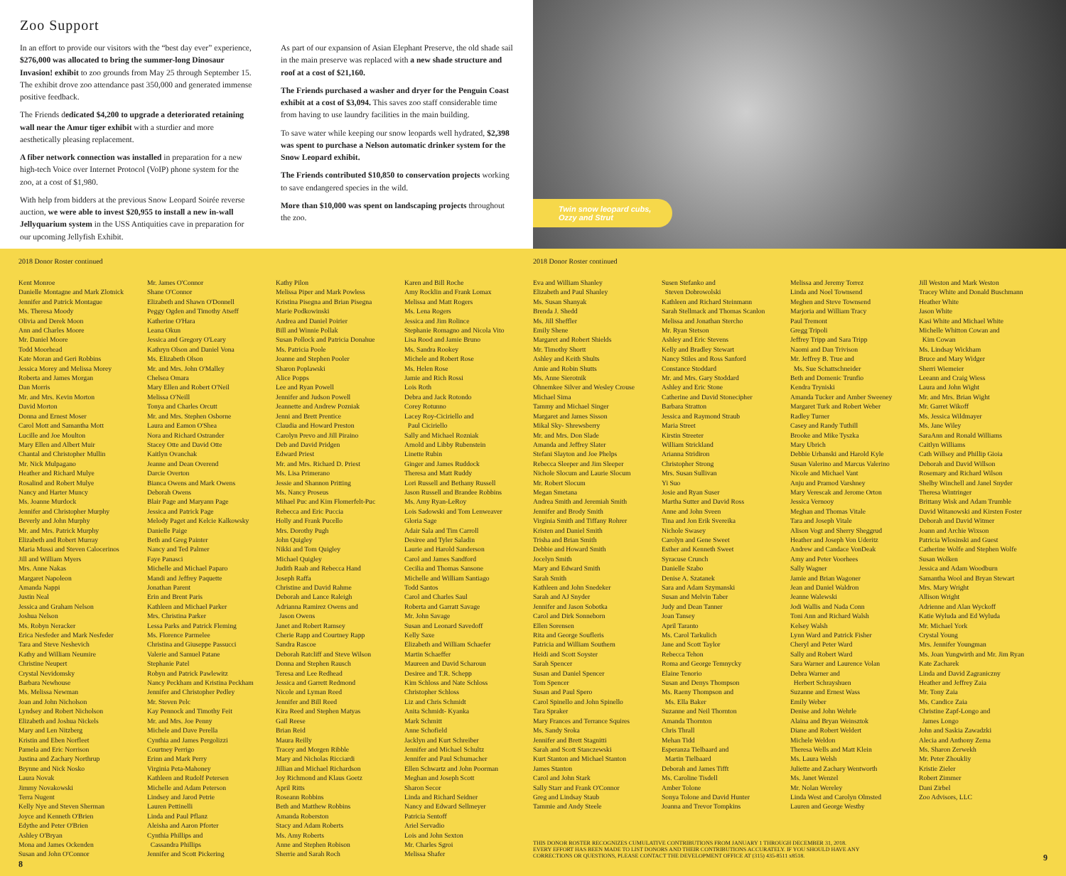Zoo Support
In an effort to provide our visitors with the “best day ever” experience, $276,000 was allocated to bring the summer-long Dinosaur Invasion! exhibit to zoo grounds from May 25 through September 15. The exhibit drove zoo attendance past 350,000 and generated immense positive feedback.
The Friends dedicated $4,200 to upgrade a deteriorated retaining wall near the Amur tiger exhibit with a sturdier and more aesthetically pleasing replacement.
A fiber network connection was installed in preparation for a new high-tech Voice over Internet Protocol (VoIP) phone system for the zoo, at a cost of $1,980.
With help from bidders at the previous Snow Leopard Soirée reverse auction, we were able to invest $20,955 to install a new in-wall Jellyquarium system in the USS Antiquities cave in preparation for our upcoming Jellyfish Exhibit.
As part of our expansion of Asian Elephant Preserve, the old shade sail in the main preserve was replaced with a new shade structure and roof at a cost of $21,160.
The Friends purchased a washer and dryer for the Penguin Coast exhibit at a cost of $3,094. This saves zoo staff considerable time from having to use laundry facilities in the main building.
To save water while keeping our snow leopards well hydrated, $2,398 was spent to purchase a Nelson automatic drinker system for the Snow Leopard exhibit.
The Friends contributed $10,850 to conservation projects working to save endangered species in the wild.
More than $10,000 was spent on landscaping projects throughout the zoo.
Twin snow leopard cubs,
Ozzy and Strut
2018 Donor Roster continued
Kent Monroe
Danielle Montagne and Mark Zlotnick
Jennifer and Patrick Montague
Ms. Theresa Moody
Olivia and Derek Moon
Ann and Charles Moore
Mr. Daniel Moore
Todd Moorhead
Kate Moran and Geri Robbins
Jessica Morey and Melissa Morey
Roberta and James Morgan
Dan Morris
Mr. and Mrs. Kevin Morton
David Morton
Donna and Ernest Moser
Carol Mott and Samantha Mott
Lucille and Joe Moulton
Mary Ellen and Albert Muir
Chantal and Christopher Mullin
Mr. Nick Mulpagano
Heather and Richard Mulye
Rosalind and Robert Mulye
Nancy and Harter Muncy
Ms. Joanne Murdock
Jennifer and Christopher Murphy
Beverly and John Murphy
Mr. and Mrs. Patrick Murphy
Elizabeth and Robert Murray
Maria Mussi and Steven Calocerinos
Jill and William Myers
Mrs. Anne Nakas
Margaret Napoleon
Amanda Nappi
Justin Neal
Jessica and Graham Nelson
Joshua Nelson
Ms. Robyn Neracker
Erica Nesfeder and Mark Nesfeder
Tara and Steve Neshevich
Kathy and William Neumire
Christine Neupert
Crystal Nevidomsky
Barbara Newhouse
Ms. Melissa Newman
Joan and John Nicholson
Lyndsey and Robert Nicholson
Elizabeth and Joshua Nickels
Mary and Len Nitzberg
Kristin and Eben Norfleet
Pamela and Eric Norrison
Justina and Zachary Northrup
Brynne and Nick Nosko
Laura Novak
Jimmy Novakowski
Terra Nugent
Kelly Nye and Steven Sherman
Joyce and Kenneth O'Brien
Edythe and Peter O'Brien
Ashley O'Bryan
Mona and James Ockenden
Susan and John O'Connor
Mr. James O'Connor
Shane O'Connor
Elizabeth and Shawn O'Donnell
Peggy Ogden and Timothy Atseff
Katherine O'Hara
Leana Okun
Jessica and Gregory O'Leary
Kathryn Olson and Daniel Vona
Ms. Elizabeth Olson
Mr. and Mrs. John O'Malley
Chelsea Omara
Mary Ellen and Robert O'Neil
Melissa O'Neill
Tonya and Charles Orcutt
Mr. and Mrs. Stephen Osborne
Laura and Eamon O'Shea
Nora and Richard Ostrander
Stacey Otte and David Otte
Kaitlyn Ovanchak
Jeanne and Dean Overend
Darcie Overton
Bianca Owens and Mark Owens
Deborah Owens
Blair Page and Maryann Page
Jessica and Patrick Page
Melody Paget and Kelcie Kalkowsky
Danielle Paige
Beth and Greg Painter
Nancy and Ted Palmer
Faye Panasci
Michelle and Michael Paparo
Mandi and Jeffrey Paquette
Jonathan Parent
Erin and Brent Paris
Kathleen and Michael Parker
Mrs. Christina Parker
Lessa Parks and Patrick Fleming
Ms. Florence Parmelee
Christina and Giuseppe Passucci
Valerie and Samuel Patane
Stephanie Patel
Robyn and Patrick Pawlewitz
Nancy Peckham and Kristina Peckham
Jennifer and Christopher Pedley
Mr. Steven Pelc
Kay Pennock and Timothy Feit
Mr. and Mrs. Joe Penny
Michele and Dave Perella
Cynthia and James Pergolizzi
Courtney Perrigo
Erinn and Mark Perry
Virginia Peta-Mahoney
Kathleen and Rudolf Petersen
Michelle and Adam Peterson
Lindsey and Jarod Petrie
Lauren Pettinelli
Linda and Paul Pflanz
Aleisha and Aaron Pforter
Cynthia Phillips and
Cassandra Phillips
Jennifer and Scott Pickering
Kathy Pilon
Melissa Piper and Mark Powless
Kristina Pisegna and Brian Pisegna
Marie Podkowinski
Andrea and Daniel Poirier
Bill and Winnie Pollak
Susan Pollock and Patricia Donahue
Ms. Patricia Poole
Joanne and Stephen Pooler
Sharon Poplawski
Alice Popps
Lee and Ryan Powell
Jennifer and Judson Powell
Jeannette and Andrew Pozniak
Jenni and Brett Prentice
Claudia and Howard Preston
Carolyn Prevo and Jill Piraino
Deb and David Pridgen
Edward Priest
Mr. and Mrs. Richard D. Priest
Ms. Lisa Primerano
Jessie and Shannon Pritting
Ms. Nancy Proseus
Mihael Puc and Kim Flomerfelt-Puc
Rebecca and Eric Puccia
Holly and Frank Pucello
Mrs. Dorothy Pugh
John Quigley
Nikki and Tom Quigley
Michael Quigley
Judith Raab and Rebecca Hand
Joseph Raffa
Christine and David Rahme
Deborah and Lance Raleigh
Adrianna Ramirez Owens and
Jason Owens
Janet and Robert Ramsey
Cherie Rapp and Courtney Rapp
Sandra Rascoe
Deborah Ratcliff and Steve Wilson
Donna and Stephen Rausch
Teresa and Lee Redhead
Jessica and Garrett Redmond
Nicole and Lyman Reed
Jennifer and Bill Reed
Kira Reed and Stephen Matyas
Gail Reese
Brian Reid
Maura Reilly
Tracey and Morgen Ribble
Mary and Nicholas Ricciardi
Jillian and Michael Richardson
Joy Richmond and Klaus Goetz
April Ritts
Roseann Robbins
Beth and Matthew Robbins
Amanda Roberston
Stacy and Adam Roberts
Ms. Amy Roberts
Anne and Stephen Robison
Sherrie and Sarah Roch
Karen and Bill Roche
Amy Rocklin and Frank Lomax
Melissa and Matt Rogers
Ms. Lena Rogers
Jessica and Jim Rolince
Stephanie Romagno and Nicola Vito
Lisa Rood and Jamie Bruno
Ms. Sandra Rookey
Michele and Robert Rose
Ms. Helen Rose
Jamie and Rich Rossi
Lois Roth
Debra and Jack Rotondo
Corey Rotunno
Lacey Roy-Ciciriello and
Paul Ciciriello
Sally and Michael Rozniak
Arnold and Libby Rubenstein
Linette Rubin
Ginger and James Ruddock
Theresa and Matt Ruddy
Lori Russell and Bethany Russell
Jason Russell and Brandee Robbins
Ms. Amy Ryan-LeRoy
Lois Sadowski and Tom Lenweaver
Gloria Sage
Adair Sala and Tim Carroll
Desiree and Tyler Saladin
Laurie and Harold Sanderson
Carol and James Sandford
Cecilia and Thomas Sansone
Michelle and William Santiago
Todd Santos
Carol and Charles Saul
Roberta and Garratt Savage
Mr. John Savage
Susan and Leonard Savedoff
Kelly Saxe
Elizabeth and William Schaefer
Martin Schaeffer
Maureen and David Scharoun
Desiree and T.R. Schepp
Kim Schloss and Nate Schloss
Christopher Schloss
Liz and Chris Schmidt
Anita Schmidt- Kyanka
Mark Schmitt
Anne Schofield
Jacklyn and Kurt Schreiber
Jennifer and Michael Schultz
Jennifer and Paul Schumacher
Ellen Schwartz and John Poorman
Meghan and Joseph Scott
Sharon Secor
Linda and Richard Seidner
Nancy and Edward Sellmeyer
Patricia Sentoff
Ariel Servadio
Lois and John Sexton
Mr. Charles Sgroi
Melissa Shafer
8
2018 Donor Roster continued
Eva and William Shanley
Elizabeth and Paul Shanley
Ms. Susan Shanyak
Brenda J. Shedd
Ms. Jill Sheffler
Emily Shene
Margaret and Robert Shields
Mr. Timothy Shortt
Ashley and Keith Shults
Amie and Robin Shutts
Ms. Anne Sierotnik
Ohnemkee Silver and Wesley Crouse
Michael Sima
Tammy and Michael Singer
Margaret and James Sisson
Mikal Sky- Shrewsberry
Mr. and Mrs. Don Slade
Amanda and Jeffrey Slater
Stefani Slayton and Joe Phelps
Rebecca Sleeper and Jim Sleeper
Nichole Slocum and Laurie Slocum
Mr. Robert Slocum
Megan Smetana
Andrea Smith and Jeremiah Smith
Jennifer and Brody Smith
Virginia Smith and Tiffany Rohrer
Kristen and Daniel Smith
Trisha and Brian Smith
Debbie and Howard Smith
Jocelyn Smith
Mary and Edward Smith
Sarah Smith
Kathleen and John Snedeker
Sarah and AJ Snyder
Jennifer and Jason Sobotka
Carol and Dirk Sonneborn
Ellen Sorensen
Rita and George Soufleris
Patricia and William Southern
Heidi and Scott Soyster
Sarah Spencer
Susan and Daniel Spencer
Tom Spencer
Susan and Paul Spero
Carol Spinello and John Spinello
Tara Spraker
Mary Frances and Terrance Squires
Ms. Sandy Sroka
Jennifer and Brett Stagnitti
Sarah and Scott Stanczewski
Kurt Stanton and Michael Stanton
James Stanton
Carol and John Stark
Sally Starr and Frank O'Connor
Greg and Lindsay Staub
Tammie and Andy Steele
Susen Stefanko and
Steven Dobrowolski
Kathleen and Richard Steinmann
Sarah Stellmack and Thomas Scanlon
Melissa and Jonathan Stercho
Mr. Ryan Stetson
Ashley and Eric Stevens
Kelly and Bradley Stewart
Nancy Stiles and Ross Sanford
Constance Stoddard
Mr. and Mrs. Gary Stoddard
Ashley and Eric Stone
Catherine and David Stonecipher
Barbara Stratton
Jessica and Raymond Straub
Maria Street
Kirstin Streeter
William Strickland
Arianna Stridiron
Christopher Strong
Mrs. Susan Sullivan
Yi Suo
Josie and Ryan Suser
Martha Sutter and David Ross
Anne and John Sveen
Tina and Jon Erik Svereika
Nichole Swasey
Carolyn and Gene Sweet
Esther and Kenneth Sweet
Syracuse Crunch
Danielle Szabo
Denise A. Szatanek
Sara and Adam Szymanski
Susan and Melvin Taber
Judy and Dean Tanner
Joan Tansey
April Taranto
Ms. Carol Tarkulich
Jane and Scott Taylor
Rebecca Tehon
Roma and George Temnycky
Elaine Tenorio
Susan and Denys Thompson
Ms. Raeny Thompson and
Ms. Ella Baker
Suzanne and Neil Thornton
Amanda Thornton
Chris Thrall
Mehan Tidd
Esperanza Tielbaard and
Martin Tielbaard
Deborah and James Tifft
Ms. Caroline Tisdell
Amber Tolone
Sonya Tolone and David Hunter
Joanna and Trevor Tompkins
Melissa and Jeremy Torrez
Linda and Noel Townsend
Meghen and Steve Townsend
Marjoria and William Tracy
Paul Tremont
Gregg Tripoli
Jeffrey Tripp and Sara Tripp
Naomi and Dan Trivison
Mr. Jeffrey B. True and
Ms. Sue Schattschneider
Beth and Domenic Trunfio
Kendra Tryniski
Amanda Tucker and Amber Sweeney
Margaret Turk and Robert Weber
Radley Turner
Casey and Randy Tuthill
Brooke and Mike Tyszka
Mary Ubrich
Debbie Urbanski and Harold Kyle
Susan Valerino and Marcus Valerino
Nicole and Michael Vant
Anju and Pramod Varshney
Mary Verescak and Jerome Orton
Jessica Vernooy
Meghan and Thomas Vitale
Tara and Joseph Vitale
Alison Vogt and Sherry Sheggrud
Heather and Joseph Von Uderitz
Andrew and Candace VonDeak
Amy and Peter Voorhees
Sally Wagner
Jamie and Brian Wagoner
Jean and Daniel Waldron
Jeanne Walewski
Jodi Wallis and Nada Conn
Toni Ann and Richard Walsh
Kelsey Walsh
Lynn Ward and Patrick Fisher
Cheryl and Peter Ward
Sally and Robert Ward
Sara Warner and Laurence Volan
Debra Warner and
Herbert Schrayshuen
Suzanne and Ernest Wass
Emily Weber
Denise and John Wehrle
Alaina and Bryan Weinsztok
Diane and Robert Weldert
Michele Weldon
Theresa Wells and Matt Klein
Ms. Laura Welsh
Juliette and Zachary Wentworth
Ms. Janet Wenzel
Mr. Nolan Wereley
Linda West and Carolyn Olmsted
Lauren and George Westby
Jill Weston and Mark Weston
Tracey White and Donald Buschmann
Heather White
Jason White
Kasi White and Michael White
Michelle Whitton Cowan and
Kim Cowan
Ms. Lindsay Wickham
Bruce and Mary Widger
Sherri Wiemeier
Leeann and Craig Wiess
Laura and John Wight
Mr. and Mrs. Brian Wight
Mr. Garret Wikoff
Ms. Jessica Wildmayer
Ms. Jane Wiley
SaraAnn and Ronald Williams
Caitlyn Williams
Cath Willsey and Phillip Gioia
Deborah and David Willson
Rosemary and Richard Wilson
Shelby Winchell and Janel Snyder
Theresa Wintringer
Brittany Wisk and Adam Trumble
David Witanowski and Kirsten Foster
Deborah and David Witmer
Joann and Archie Wixson
Patricia Wlosinski and Guest
Catherine Wolfe and Stephen Wolfe
Susan Wolken
Jessica and Adam Woodburn
Samantha Wool and Bryan Stewart
Mrs. Mary Wright
Allison Wright
Adrienne and Alan Wyckoff
Katie Wyluda and Ed Wyluda
Mr. Michael York
Crystal Young
Mrs. Jennifer Youngman
Ms. Joan Yungwirth and Mr. Jim Ryan
Kate Zacharek
Linda and David Zagraniczny
Heather and Jeffrey Zaia
Mr. Tony Zaia
Ms. Candice Zaia
Christine Zapf-Longo and
James Longo
John and Saskia Zawadzki
Alecia and Anthony Zema
Ms. Sharon Zerwekh
Mr. Peter Zhoukliy
Kristie Zieler
Robert Zimmer
Dani Zirbel
Zoo Advisors, LLC
THIS DONOR ROSTER RECOGNIZES CUMULATIVE CONTRIBUTIONS FROM JANUARY 1 THROUGH DECEMBER 31, 2018.
EVERY EFFORT HAS BEEN MADE TO LIST DONORS AND THEIR CONTRIBUTIONS ACCURATELY. IF YOU SHOULD HAVE ANY
CORRECTIONS OR QUESTIONS, PLEASE CONTACT THE DEVELOPMENT OFFICE AT (315) 435-8511 x8518. 9